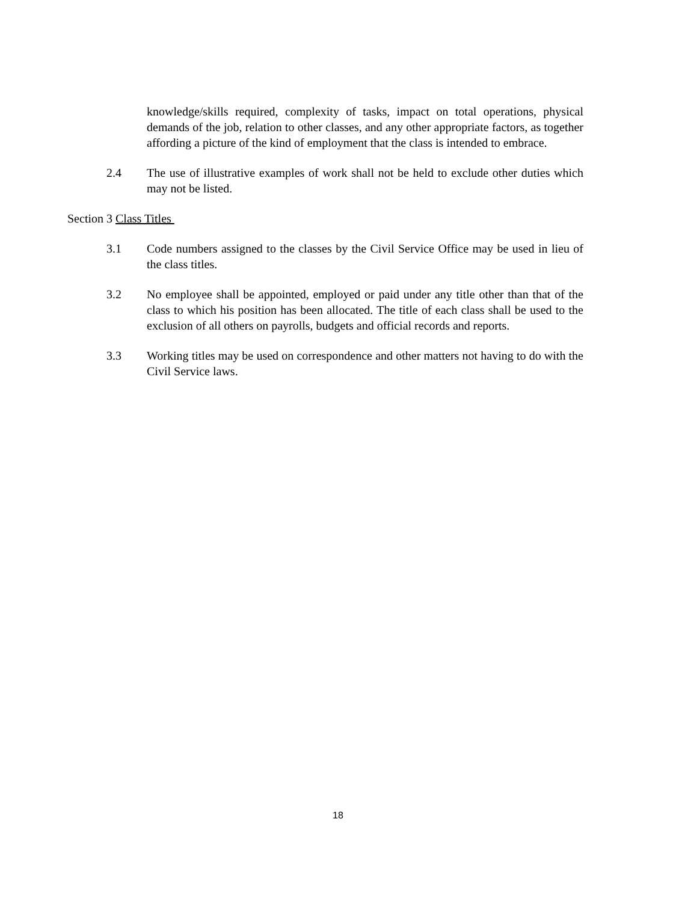knowledge/skills required, complexity of tasks, impact on total operations, physical demands of the job, relation to other classes, and any other appropriate factors, as together affording a picture of the kind of employment that the class is intended to embrace.
2.4 The use of illustrative examples of work shall not be held to exclude other duties which may not be listed.
Section 3 Class Titles
3.1 Code numbers assigned to the classes by the Civil Service Office may be used in lieu of the class titles.
3.2 No employee shall be appointed, employed or paid under any title other than that of the class to which his position has been allocated. The title of each class shall be used to the exclusion of all others on payrolls, budgets and official records and reports.
3.3 Working titles may be used on correspondence and other matters not having to do with the Civil Service laws.
18